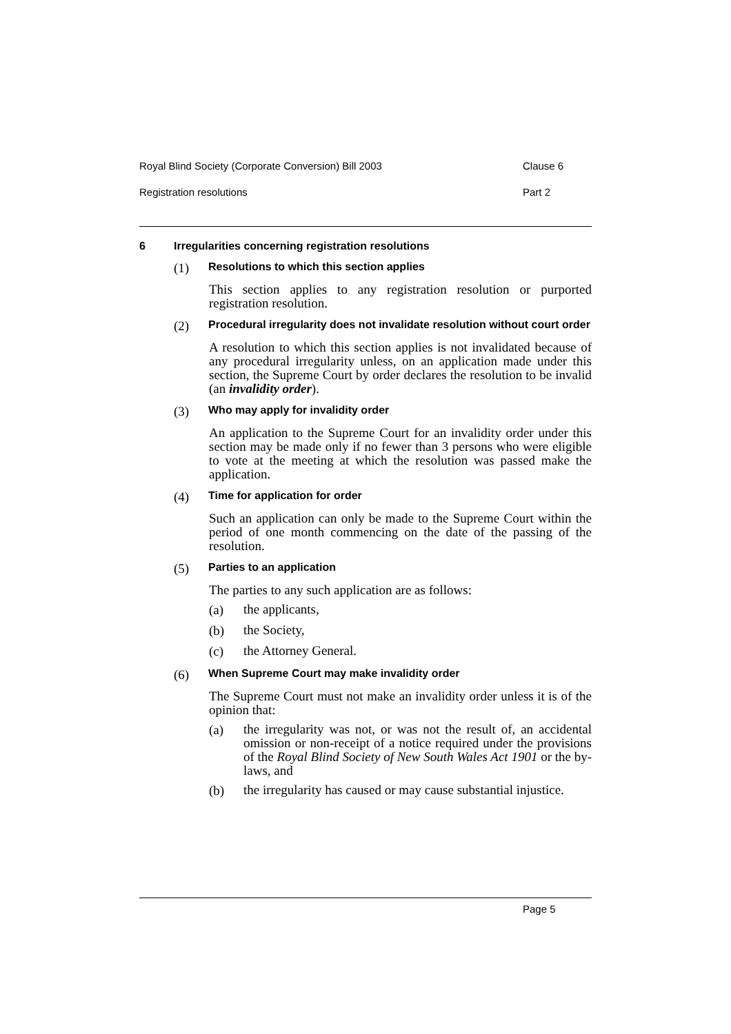Royal Blind Society (Corporate Conversion) Bill 2003 Clause 6
Registration resolutions Part 2
6 Irregularities concerning registration resolutions
(1) Resolutions to which this section applies
This section applies to any registration resolution or purported registration resolution.
(2) Procedural irregularity does not invalidate resolution without court order
A resolution to which this section applies is not invalidated because of any procedural irregularity unless, on an application made under this section, the Supreme Court by order declares the resolution to be invalid (an invalidity order).
(3) Who may apply for invalidity order
An application to the Supreme Court for an invalidity order under this section may be made only if no fewer than 3 persons who were eligible to vote at the meeting at which the resolution was passed make the application.
(4) Time for application for order
Such an application can only be made to the Supreme Court within the period of one month commencing on the date of the passing of the resolution.
(5) Parties to an application
The parties to any such application are as follows:
(a)
the applicants,
(b)
the Society,
(c)
the Attorney General.
(6) When Supreme Court may make invalidity order
The Supreme Court must not make an invalidity order unless it is of the opinion that:
(a)
the irregularity was not, or was not the result of, an accidental omission or non-receipt of a notice required under the provisions of the Royal Blind Society of New South Wales Act 1901 or the by-laws, and
(b)
the irregularity has caused or may cause substantial injustice.
Page 5